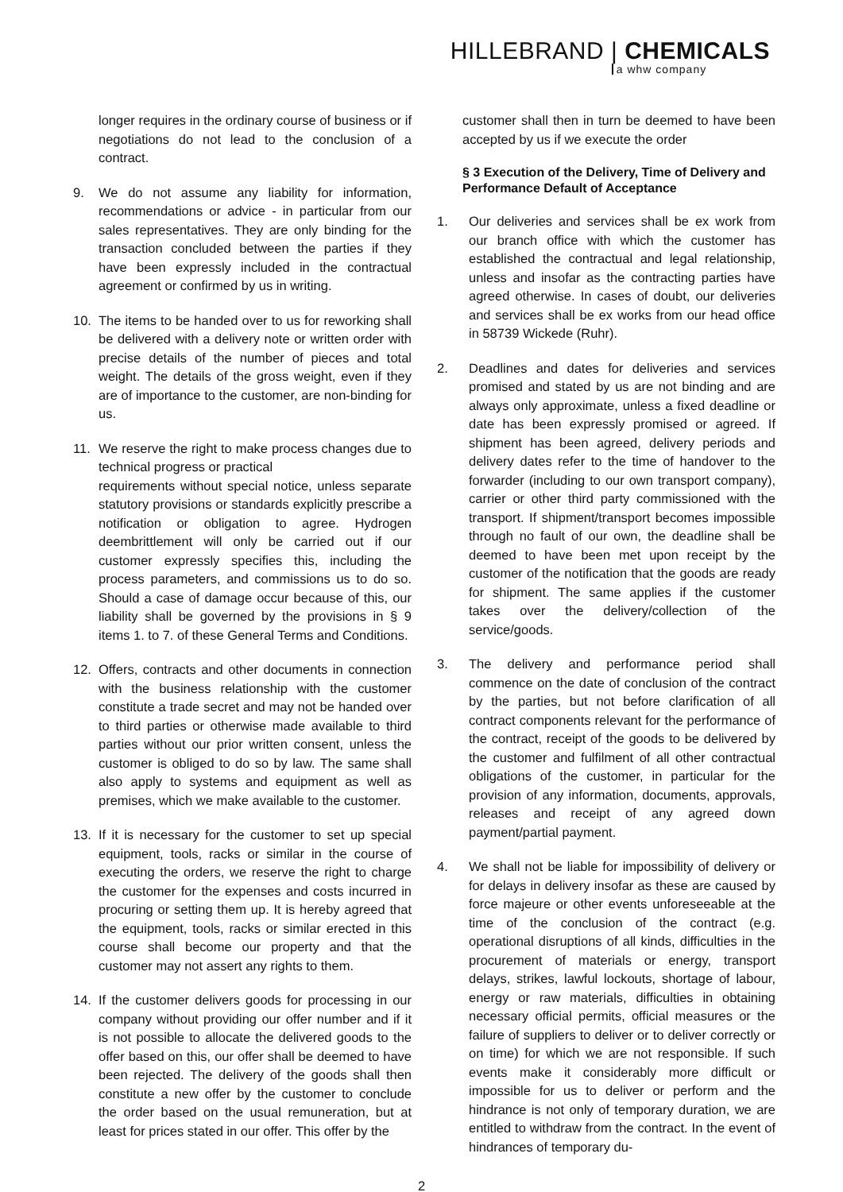HILLEBRAND | CHEMICALS
a whw company
longer requires in the ordinary course of business or if negotiations do not lead to the conclusion of a contract.
9. We do not assume any liability for information, recommendations or advice - in particular from our sales representatives. They are only binding for the transaction concluded between the parties if they have been expressly included in the contractual agreement or confirmed by us in writing.
10. The items to be handed over to us for reworking shall be delivered with a delivery note or written order with precise details of the number of pieces and total weight. The details of the gross weight, even if they are of importance to the customer, are non-binding for us.
11. We reserve the right to make process changes due to technical progress or practical
requirements without special notice, unless separate statutory provisions or standards explicitly prescribe a notification or obligation to agree. Hydrogen deembrittlement will only be carried out if our customer expressly specifies this, including the process parameters, and commissions us to do so. Should a case of damage occur because of this, our liability shall be governed by the provisions in § 9 items 1. to 7. of these General Terms and Conditions.
12. Offers, contracts and other documents in connection with the business relationship with the customer constitute a trade secret and may not be handed over to third parties or otherwise made available to third parties without our prior written consent, unless the customer is obliged to do so by law. The same shall also apply to systems and equipment as well as premises, which we make available to the customer.
13. If it is necessary for the customer to set up special equipment, tools, racks or similar in the course of executing the orders, we reserve the right to charge the customer for the expenses and costs incurred in procuring or setting them up. It is hereby agreed that the equipment, tools, racks or similar erected in this course shall become our property and that the customer may not assert any rights to them.
14. If the customer delivers goods for processing in our company without providing our offer number and if it is not possible to allocate the delivered goods to the offer based on this, our offer shall be deemed to have been rejected. The delivery of the goods shall then constitute a new offer by the customer to conclude the order based on the usual remuneration, but at least for prices stated in our offer. This offer by the
customer shall then in turn be deemed to have been accepted by us if we execute the order
§ 3 Execution of the Delivery, Time of Delivery and Performance Default of Acceptance
1. Our deliveries and services shall be ex work from our branch office with which the customer has established the contractual and legal relationship, unless and insofar as the contracting parties have agreed otherwise. In cases of doubt, our deliveries and services shall be ex works from our head office in 58739 Wickede (Ruhr).
2. Deadlines and dates for deliveries and services promised and stated by us are not binding and are always only approximate, unless a fixed deadline or date has been expressly promised or agreed. If shipment has been agreed, delivery periods and delivery dates refer to the time of handover to the forwarder (including to our own transport company), carrier or other third party commissioned with the transport. If shipment/transport becomes impossible through no fault of our own, the deadline shall be deemed to have been met upon receipt by the customer of the notification that the goods are ready for shipment. The same applies if the customer takes over the delivery/collection of the service/goods.
3. The delivery and performance period shall commence on the date of conclusion of the contract by the parties, but not before clarification of all contract components relevant for the performance of the contract, receipt of the goods to be delivered by the customer and fulfilment of all other contractual obligations of the customer, in particular for the provision of any information, documents, approvals, releases and receipt of any agreed down payment/partial payment.
4. We shall not be liable for impossibility of delivery or for delays in delivery insofar as these are caused by force majeure or other events unforeseeable at the time of the conclusion of the contract (e.g. operational disruptions of all kinds, difficulties in the procurement of materials or energy, transport delays, strikes, lawful lockouts, shortage of labour, energy or raw materials, difficulties in obtaining necessary official permits, official measures or the failure of suppliers to deliver or to deliver correctly or on time) for which we are not responsible. If such events make it considerably more difficult or impossible for us to deliver or perform and the hindrance is not only of temporary duration, we are entitled to withdraw from the contract. In the event of hindrances of temporary du-
2